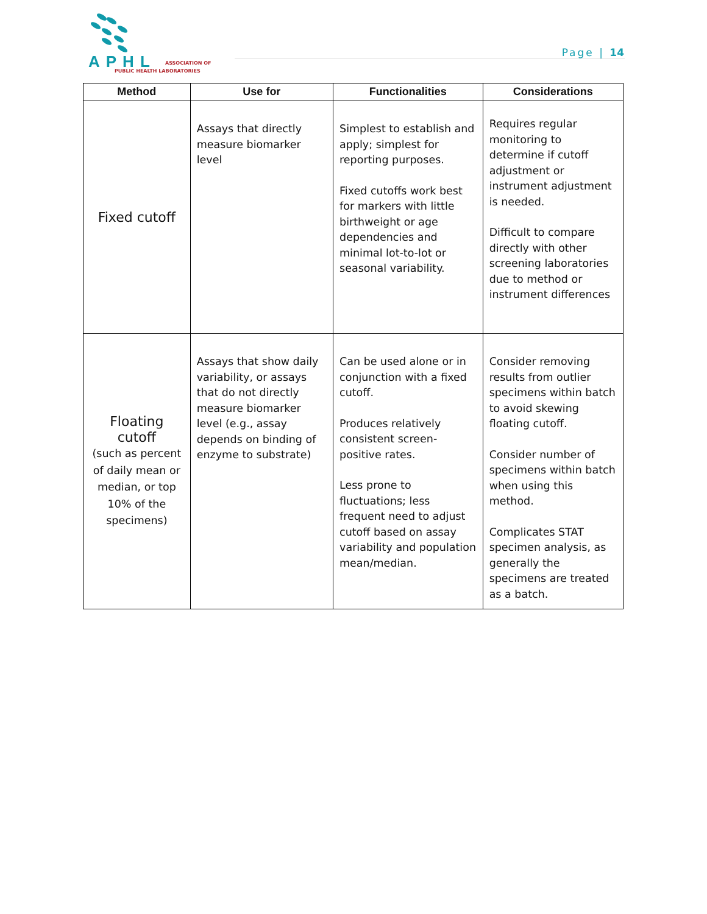APHL ASSOCIATION OF
PUBLIC HEALTH LABORATORIES
Page | 14
| Method | Use for | Functionalities | Considerations |
| --- | --- | --- | --- |
| Fixed cutoff | Assays that directly measure biomarker level | Simplest to establish and apply; simplest for reporting purposes. Fixed cutoffs work best for markers with little birthweight or age dependencies and minimal lot-to-lot or seasonal variability. | Requires regular monitoring to determine if cutoff adjustment or instrument adjustment is needed. Difficult to compare directly with other screening laboratories due to method or instrument differences |
| Floating cutoff (such as percent of daily mean or median, or top 10% of the specimens) | Assays that show daily variability, or assays that do not directly measure biomarker level (e.g., assay depends on binding of enzyme to substrate) | Can be used alone or in conjunction with a fixed cutoff. Produces relatively consistent screen-positive rates. Less prone to fluctuations; less frequent need to adjust cutoff based on assay variability and population mean/median. | Consider removing results from outlier specimens within batch to avoid skewing floating cutoff. Consider number of specimens within batch when using this method. Complicates STAT specimen analysis, as generally the specimens are treated as a batch. |